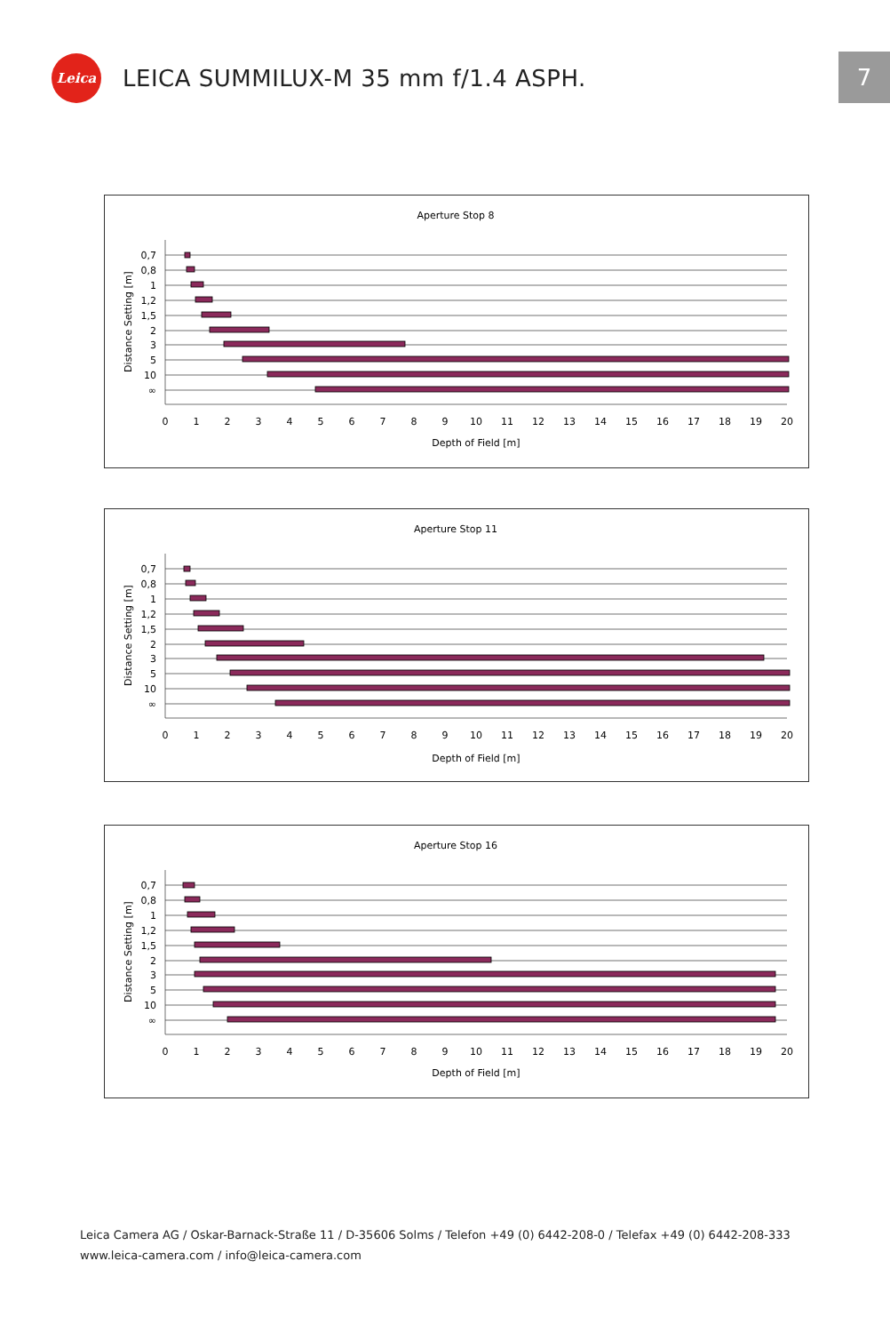Leica
LEICA SUMMILUX-M 35 mm f/1.4 ASPH.
7
Aperture Stop 8
0,7
0,8
1
1,2
1,5
2
3
5
10
∞
Distance Setting [m]
0
1
2
3
4
5
6
7
8
9
10
11
12
13
14
15
16
17
18
19
20
Depth of Field [m]
Aperture Stop 11
0,7
0,8
1
1,2
1,5
2
3
5
10
∞
Distance Setting [m]
0
1
2
3
4
5
6
7
8
9
10
11
12
13
14
15
16
17
18
19
20
Depth of Field [m]
Aperture Stop 16
0,7
0,8
1
1,2
1,5
2
3
5
10
∞
Distance Setting [m]
0
1
2
3
4
5
6
7
8
9
10
11
12
13
14
15
16
17
18
19
20
Depth of Field [m]
Leica Camera AG / Oskar-Barnack-Straße 11 / D-35606 Solms / Telefon +49 (0) 6442-208-0 / Telefax +49 (0) 6442-208-333
www.leica-camera.com / info@leica-camera.com